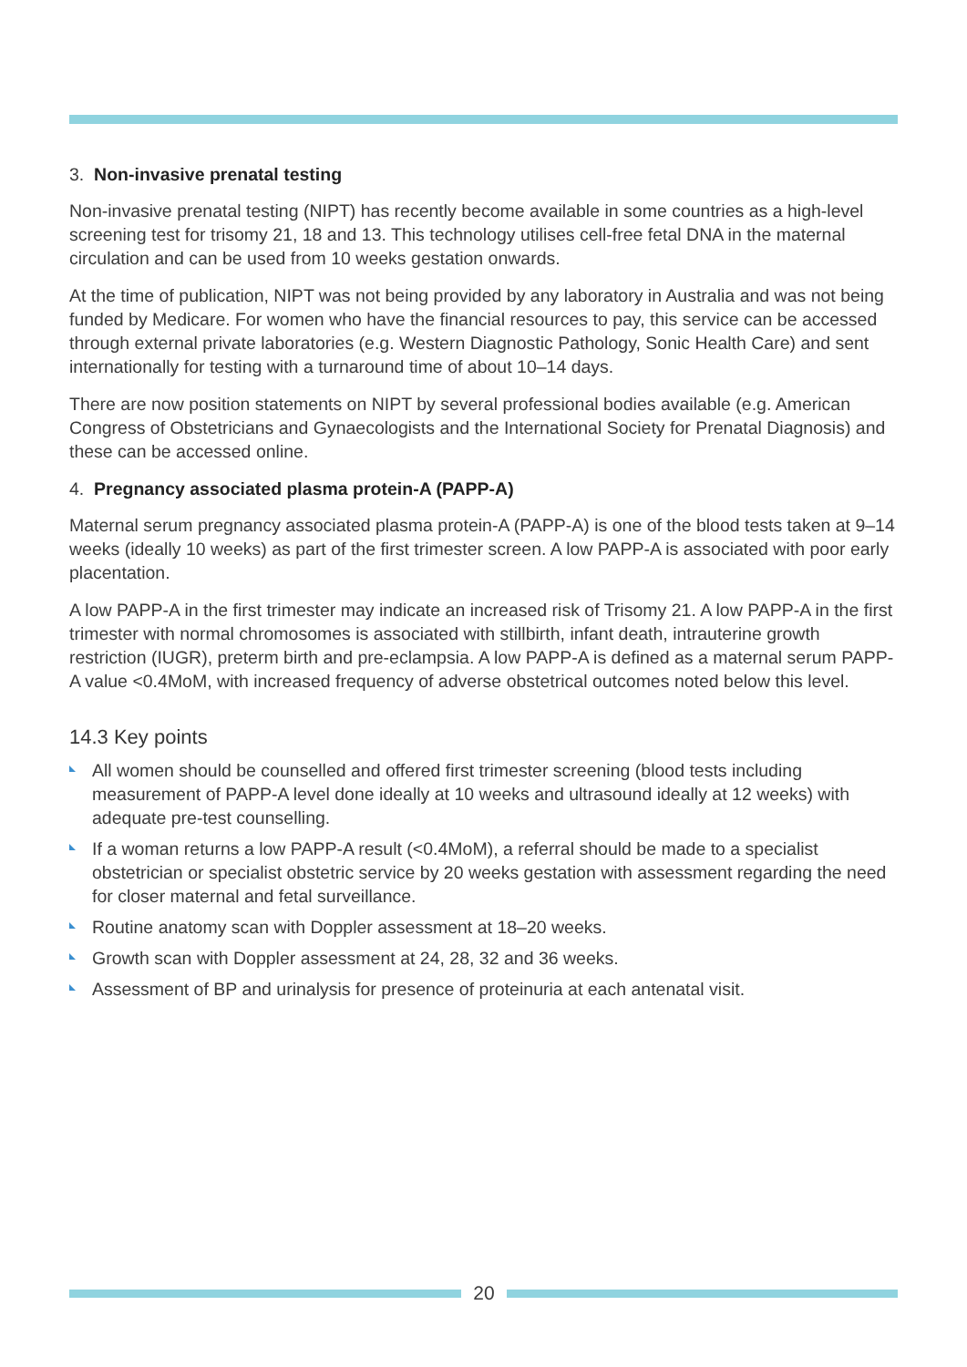3. Non-invasive prenatal testing
Non-invasive prenatal testing (NIPT) has recently become available in some countries as a high-level screening test for trisomy 21, 18 and 13. This technology utilises cell-free fetal DNA in the maternal circulation and can be used from 10 weeks gestation onwards.
At the time of publication, NIPT was not being provided by any laboratory in Australia and was not being funded by Medicare. For women who have the financial resources to pay, this service can be accessed through external private laboratories (e.g. Western Diagnostic Pathology, Sonic Health Care) and sent internationally for testing with a turnaround time of about 10–14 days.
There are now position statements on NIPT by several professional bodies available (e.g. American Congress of Obstetricians and Gynaecologists and the International Society for Prenatal Diagnosis) and these can be accessed online.
4. Pregnancy associated plasma protein-A (PAPP-A)
Maternal serum pregnancy associated plasma protein-A (PAPP-A) is one of the blood tests taken at 9–14 weeks (ideally 10 weeks) as part of the first trimester screen. A low PAPP-A is associated with poor early placentation.
A low PAPP-A in the first trimester may indicate an increased risk of Trisomy 21. A low PAPP-A in the first trimester with normal chromosomes is associated with stillbirth, infant death, intrauterine growth restriction (IUGR), preterm birth and pre-eclampsia. A low PAPP-A is defined as a maternal serum PAPP-A value <0.4MoM, with increased frequency of adverse obstetrical outcomes noted below this level.
14.3 Key points
All women should be counselled and offered first trimester screening (blood tests including measurement of PAPP-A level done ideally at 10 weeks and ultrasound ideally at 12 weeks) with adequate pre-test counselling.
If a woman returns a low PAPP-A result (<0.4MoM), a referral should be made to a specialist obstetrician or specialist obstetric service by 20 weeks gestation with assessment regarding the need for closer maternal and fetal surveillance.
Routine anatomy scan with Doppler assessment at 18–20 weeks.
Growth scan with Doppler assessment at 24, 28, 32 and 36 weeks.
Assessment of BP and urinalysis for presence of proteinuria at each antenatal visit.
20